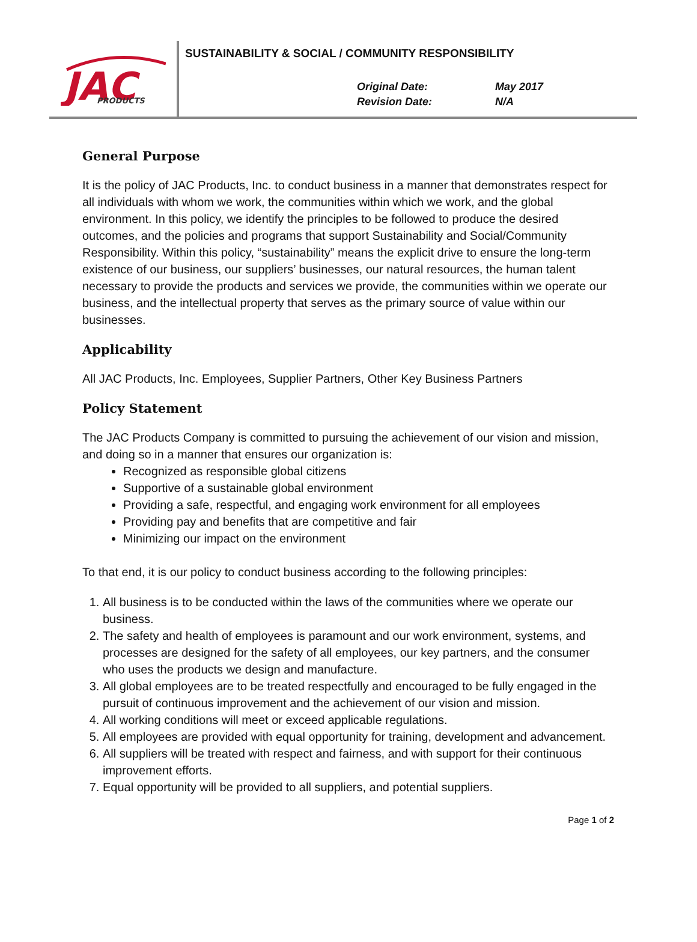JAC
PRODUCTS
SUSTAINABILITY & SOCIAL / COMMUNITY RESPONSIBILITY
Original Date: May 2017 Revision Date: N/A
General Purpose
It is the policy of JAC Products, Inc. to conduct business in a manner that demonstrates respect for all individuals with whom we work, the communities within which we work, and the global environment. In this policy, we identify the principles to be followed to produce the desired outcomes, and the policies and programs that support Sustainability and Social/Community Responsibility. Within this policy, “sustainability” means the explicit drive to ensure the long-term existence of our business, our suppliers’ businesses, our natural resources, the human talent necessary to provide the products and services we provide, the communities within we operate our business, and the intellectual property that serves as the primary source of value within our businesses.
Applicability
All JAC Products, Inc. Employees, Supplier Partners, Other Key Business Partners
Policy Statement
The JAC Products Company is committed to pursuing the achievement of our vision and mission, and doing so in a manner that ensures our organization is:
Recognized as responsible global citizens
Supportive of a sustainable global environment
Providing a safe, respectful, and engaging work environment for all employees
Providing pay and benefits that are competitive and fair
Minimizing our impact on the environment
To that end, it is our policy to conduct business according to the following principles:
1. All business is to be conducted within the laws of the communities where we operate our business.
2. The safety and health of employees is paramount and our work environment, systems, and processes are designed for the safety of all employees, our key partners, and the consumer who uses the products we design and manufacture.
3. All global employees are to be treated respectfully and encouraged to be fully engaged in the pursuit of continuous improvement and the achievement of our vision and mission.
4. All working conditions will meet or exceed applicable regulations.
5. All employees are provided with equal opportunity for training, development and advancement.
6. All suppliers will be treated with respect and fairness, and with support for their continuous improvement efforts.
7. Equal opportunity will be provided to all suppliers, and potential suppliers.
Page 1 of 2